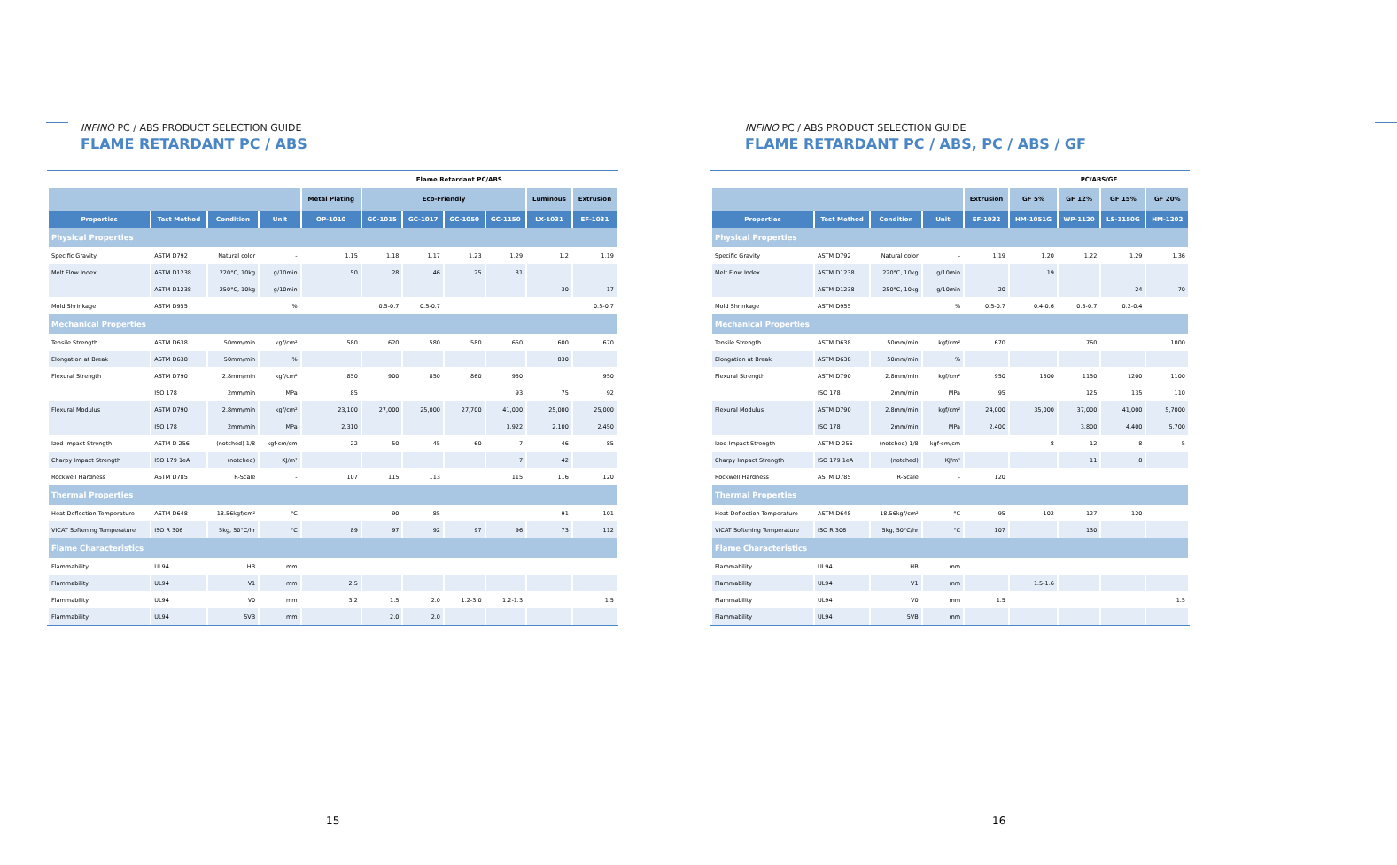INFINO PC / ABS PRODUCT SELECTION GUIDE
FLAME RETARDANT PC / ABS
| | | | | Flame Retardant PC/ABS | | | | | | |
| --- | --- | --- | --- | --- | --- | --- | --- | --- | --- | --- |
| | | | | Metal Plating | Eco-Friendly | | | | Luminous | Extrusion |
| Properties | Test Method | Condition | Unit | OP-1010 | GC-1015 | GC-1017 | GC-1050 | GC-1150 | LX-1031 | EF-1031 |
| Physical Properties | | | | | | | | | | |
| Specific Gravity | ASTM D792 | Natural color | - | 1.15 | 1.18 | 1.17 | 1.23 | 1.29 | 1.2 | 1.19 |
| Melt Flow Index | ASTM D1238 | 220°C, 10kg | g/10min | 50 | 28 | 46 | 25 | 31 | | |
| | ASTM D1238 | 250°C, 10kg | g/10min | | | | | | 30 | 17 |
| Mold Shrinkage | ASTM D955 | | % | | 0.5-0.7 | 0.5-0.7 | | | | 0.5-0.7 |
| Mechanical Properties | | | | | | | | | | |
| Tensile Strength | ASTM D638 | 50mm/min | kgf/cm² | 580 | 620 | 580 | 580 | 650 | 600 | 670 |
| Elongation at Break | ASTM D638 | 50mm/min | % | | | | | | 830 | |
| Flexural Strength | ASTM D790 | 2.8mm/min | kgf/cm² | 850 | 900 | 850 | 860 | 950 | | 950 |
| | ISO 178 | 2mm/min | MPa | 85 | | | | 93 | 75 | 92 |
| Flexural Modulus | ASTM D790 | 2.8mm/min | kgf/cm² | 23,100 | 27,000 | 25,000 | 27,700 | 41,000 | 25,000 | 25,000 |
| | ISO 178 | 2mm/min | MPa | 2,310 | | | | 3,922 | 2,100 | 2,450 |
| Izod Impact Strength | ASTM D 256 | (notched) 1/8 | kgf·cm/cm | 22 | 50 | 45 | 60 | 7 | 46 | 85 |
| Charpy Impact Strength | ISO 179 1eA | (notched) | KJ/m² | | | | | 7 | 42 | |
| Rockwell Hardness | ASTM D785 | R-Scale | - | 107 | 115 | 113 | | 115 | 116 | 120 |
| Thermal Properties | | | | | | | | | | |
| Heat Deflection Temperature | ASTM D648 | 18.56kgf/cm² | °C | | 90 | 85 | | | 91 | 101 |
| VICAT Softening Temperature | ISO R 306 | 5kg, 50°C/hr | °C | 89 | 97 | 92 | 97 | 96 | 73 | 112 |
| Flame Characteristics | | | | | | | | | | |
| Flammability | UL94 | HB | mm | | | | | | | |
| Flammability | UL94 | V1 | mm | 2.5 | | | | | | |
| Flammability | UL94 | V0 | mm | 3.2 | 1.5 | 2.0 | 1.2-3.0 | 1.2-1.3 | | 1.5 |
| Flammability | UL94 | 5VB | mm | | 2.0 | 2.0 | | | | |
15
INFINO PC / ABS PRODUCT SELECTION GUIDE
FLAME RETARDANT PC / ABS, PC / ABS / GF
| | | | | | PC/ABS/GF | | | |
| --- | --- | --- | --- | --- | --- | --- | --- | --- |
| | | | | Extrusion | GF 5% | GF 12% | GF 15% | GF 20% |
| Properties | Test Method | Condition | Unit | EF-1032 | HM-1051G | WP-1120 | LS-1150G | HM-1202 |
| Physical Properties | | | | | | | | |
| Specific Gravity | ASTM D792 | Natural color | - | 1.19 | 1.20 | 1.22 | 1.29 | 1.36 |
| Melt Flow Index | ASTM D1238 | 220°C, 10kg | g/10min | | 19 | | | |
| | ASTM D1238 | 250°C, 10kg | g/10min | 20 | | | 24 | 70 |
| Mold Shrinkage | ASTM D955 | | % | 0.5-0.7 | 0.4-0.6 | 0.5-0.7 | 0.2-0.4 | |
| Mechanical Properties | | | | | | | | |
| Tensile Strength | ASTM D638 | 50mm/min | kgf/cm² | 670 | | 760 | | 1000 |
| Elongation at Break | ASTM D638 | 50mm/min | % | | | | | |
| Flexural Strength | ASTM D790 | 2.8mm/min | kgf/cm² | 950 | 1300 | 1150 | 1200 | 1100 |
| | ISO 178 | 2mm/min | MPa | 95 | | 125 | 135 | 110 |
| Flexural Modulus | ASTM D790 | 2.8mm/min | kgf/cm² | 24,000 | 35,000 | 37,000 | 41,000 | 5,7000 |
| | ISO 178 | 2mm/min | MPa | 2,400 | | 3,800 | 4,400 | 5,700 |
| Izod Impact Strength | ASTM D 256 | (notched) 1/8 | kgf·cm/cm | | 8 | 12 | 8 | 5 |
| Charpy Impact Strength | ISO 179 1eA | (notched) | KJ/m² | | | 11 | 8 | |
| Rockwell Hardness | ASTM D785 | R-Scale | - | 120 | | | | |
| Thermal Properties | | | | | | | | |
| Heat Deflection Temperature | ASTM D648 | 18.56kgf/cm² | °C | 95 | 102 | 127 | 120 | |
| VICAT Softening Temperature | ISO R 306 | 5kg, 50°C/hr | °C | 107 | | 130 | | |
| Flame Characteristics | | | | | | | | |
| Flammability | UL94 | HB | mm | | | | | |
| Flammability | UL94 | V1 | mm | | 1.5-1.6 | | | |
| Flammability | UL94 | V0 | mm | 1.5 | | | | 1.5 |
| Flammability | UL94 | 5VB | mm | | | | | |
16